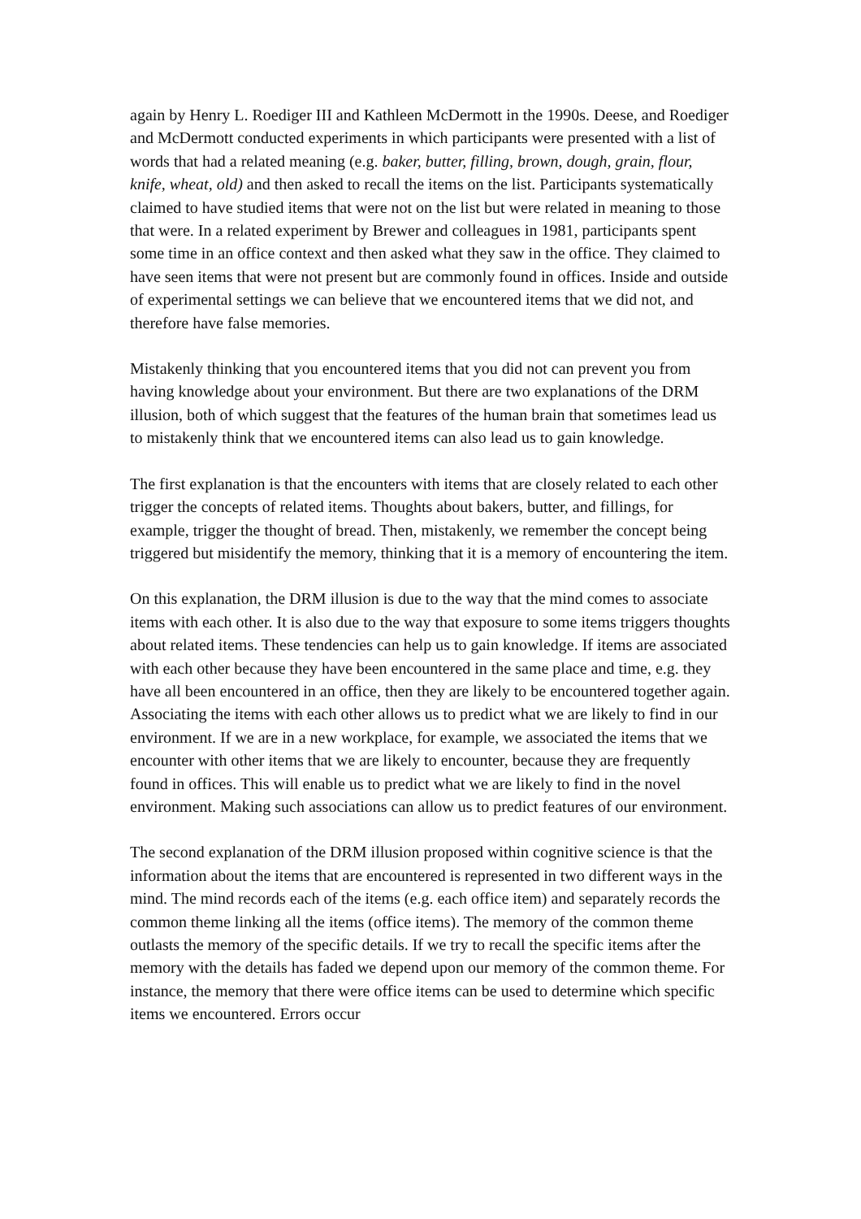again by Henry L. Roediger III and Kathleen McDermott in the 1990s. Deese, and Roediger and McDermott conducted experiments in which participants were presented with a list of words that had a related meaning (e.g. baker, butter, filling, brown, dough, grain, flour, knife, wheat, old) and then asked to recall the items on the list. Participants systematically claimed to have studied items that were not on the list but were related in meaning to those that were. In a related experiment by Brewer and colleagues in 1981, participants spent some time in an office context and then asked what they saw in the office. They claimed to have seen items that were not present but are commonly found in offices. Inside and outside of experimental settings we can believe that we encountered items that we did not, and therefore have false memories.
Mistakenly thinking that you encountered items that you did not can prevent you from having knowledge about your environment. But there are two explanations of the DRM illusion, both of which suggest that the features of the human brain that sometimes lead us to mistakenly think that we encountered items can also lead us to gain knowledge.
The first explanation is that the encounters with items that are closely related to each other trigger the concepts of related items. Thoughts about bakers, butter, and fillings, for example, trigger the thought of bread. Then, mistakenly, we remember the concept being triggered but misidentify the memory, thinking that it is a memory of encountering the item.
On this explanation, the DRM illusion is due to the way that the mind comes to associate items with each other. It is also due to the way that exposure to some items triggers thoughts about related items. These tendencies can help us to gain knowledge. If items are associated with each other because they have been encountered in the same place and time, e.g. they have all been encountered in an office, then they are likely to be encountered together again. Associating the items with each other allows us to predict what we are likely to find in our environment. If we are in a new workplace, for example, we associated the items that we encounter with other items that we are likely to encounter, because they are frequently found in offices. This will enable us to predict what we are likely to find in the novel environment. Making such associations can allow us to predict features of our environment.
The second explanation of the DRM illusion proposed within cognitive science is that the information about the items that are encountered is represented in two different ways in the mind. The mind records each of the items (e.g. each office item) and separately records the common theme linking all the items (office items). The memory of the common theme outlasts the memory of the specific details. If we try to recall the specific items after the memory with the details has faded we depend upon our memory of the common theme. For instance, the memory that there were office items can be used to determine which specific items we encountered. Errors occur